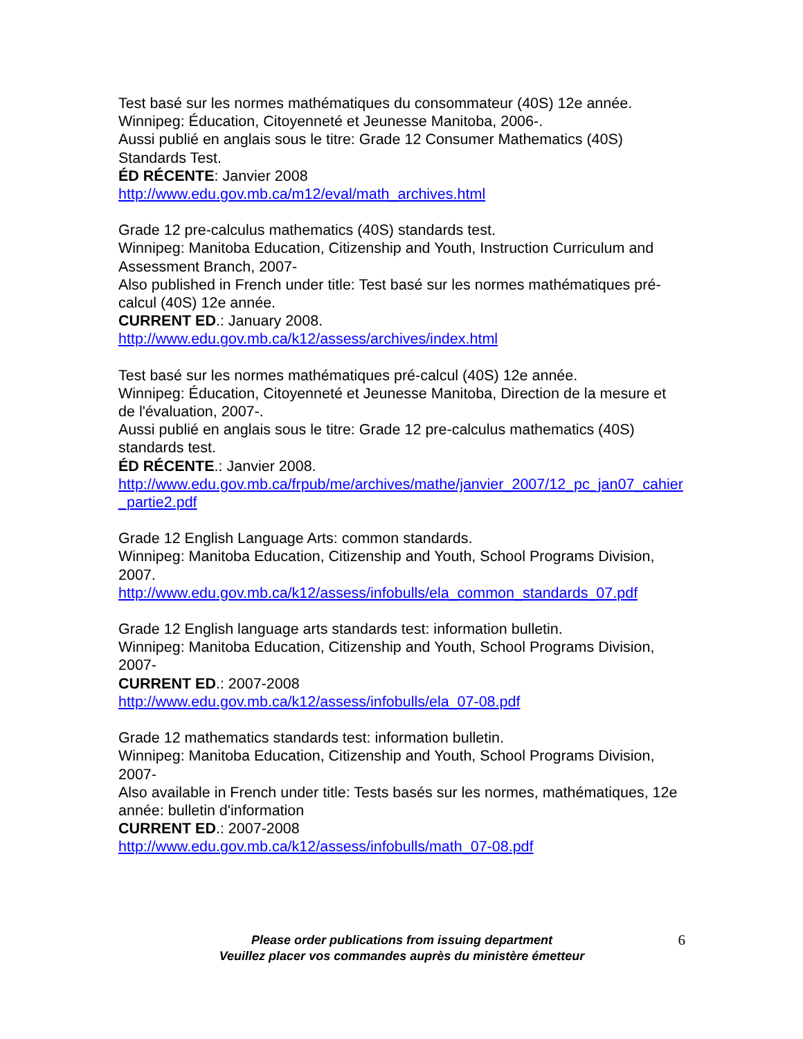Test basé sur les normes mathématiques du consommateur (40S) 12e année.
Winnipeg: Éducation, Citoyenneté et Jeunesse Manitoba, 2006-.
Aussi publié en anglais sous le titre: Grade 12 Consumer Mathematics (40S) Standards Test.
ÉD RÉCENTE: Janvier 2008
http://www.edu.gov.mb.ca/m12/eval/math_archives.html
Grade 12 pre-calculus mathematics (40S) standards test.
Winnipeg: Manitoba Education, Citizenship and Youth, Instruction Curriculum and Assessment Branch, 2007-
Also published in French under title: Test basé sur les normes mathématiques pré-calcul (40S) 12e année.
CURRENT ED.: January 2008.
http://www.edu.gov.mb.ca/k12/assess/archives/index.html
Test basé sur les normes mathématiques pré-calcul (40S) 12e année.
Winnipeg: Éducation, Citoyenneté et Jeunesse Manitoba, Direction de la mesure et de l'évaluation, 2007-.
Aussi publié en anglais sous le titre: Grade 12 pre-calculus mathematics (40S) standards test.
ÉD RÉCENTE.: Janvier 2008.
http://www.edu.gov.mb.ca/frpub/me/archives/mathe/janvier_2007/12_pc_jan07_cahier_partie2.pdf
Grade 12 English Language Arts: common standards.
Winnipeg: Manitoba Education, Citizenship and Youth, School Programs Division, 2007.
http://www.edu.gov.mb.ca/k12/assess/infobulls/ela_common_standards_07.pdf
Grade 12 English language arts standards test: information bulletin.
Winnipeg: Manitoba Education, Citizenship and Youth, School Programs Division, 2007-
CURRENT ED.: 2007-2008
http://www.edu.gov.mb.ca/k12/assess/infobulls/ela_07-08.pdf
Grade 12 mathematics standards test: information bulletin.
Winnipeg: Manitoba Education, Citizenship and Youth, School Programs Division, 2007-
Also available in French under title: Tests basés sur les normes, mathématiques, 12e année: bulletin d'information
CURRENT ED.: 2007-2008
http://www.edu.gov.mb.ca/k12/assess/infobulls/math_07-08.pdf
Please order publications from issuing department
Veuillez placer vos commandes auprès du ministère émetteur
6